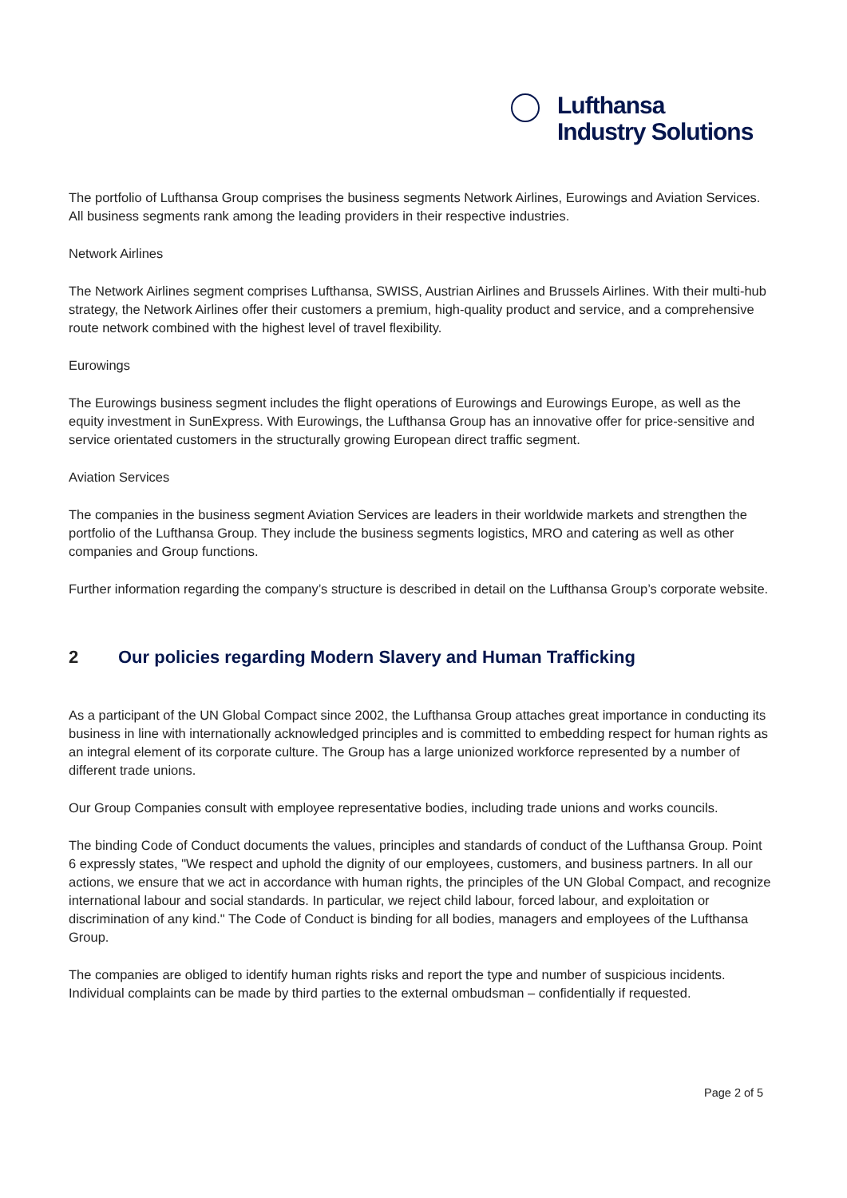Lufthansa
Industry Solutions
The portfolio of Lufthansa Group comprises the business segments Network Airlines, Eurowings and Aviation Services. All business segments rank among the leading providers in their respective industries.
Network Airlines
The Network Airlines segment comprises Lufthansa, SWISS, Austrian Airlines and Brussels Airlines. With their multi-hub strategy, the Network Airlines offer their customers a premium, high-quality product and service, and a comprehensive route network combined with the highest level of travel flexibility.
Eurowings
The Eurowings business segment includes the flight operations of Eurowings and Eurowings Europe, as well as the equity investment in SunExpress. With Eurowings, the Lufthansa Group has an innovative offer for price-sensitive and service orientated customers in the structurally growing European direct traffic segment.
Aviation Services
The companies in the business segment Aviation Services are leaders in their worldwide markets and strengthen the portfolio of the Lufthansa Group. They include the business segments logistics, MRO and catering as well as other companies and Group functions.
Further information regarding the company’s structure is described in detail on the Lufthansa Group’s corporate website.
2 Our policies regarding Modern Slavery and Human Trafficking
As a participant of the UN Global Compact since 2002, the Lufthansa Group attaches great importance in conducting its business in line with internationally acknowledged principles and is committed to embedding respect for human rights as an integral element of its corporate culture. The Group has a large unionized workforce represented by a number of different trade unions.
Our Group Companies consult with employee representative bodies, including trade unions and works councils.
The binding Code of Conduct documents the values, principles and standards of conduct of the Lufthansa Group. Point 6 expressly states, "We respect and uphold the dignity of our employees, customers, and business partners. In all our actions, we ensure that we act in accordance with human rights, the principles of the UN Global Compact, and recognize international labour and social standards. In particular, we reject child labour, forced labour, and exploitation or discrimination of any kind." The Code of Conduct is binding for all bodies, managers and employees of the Lufthansa Group.
The companies are obliged to identify human rights risks and report the type and number of suspicious incidents. Individual complaints can be made by third parties to the external ombudsman – confidentially if requested.
Page 2 of 5